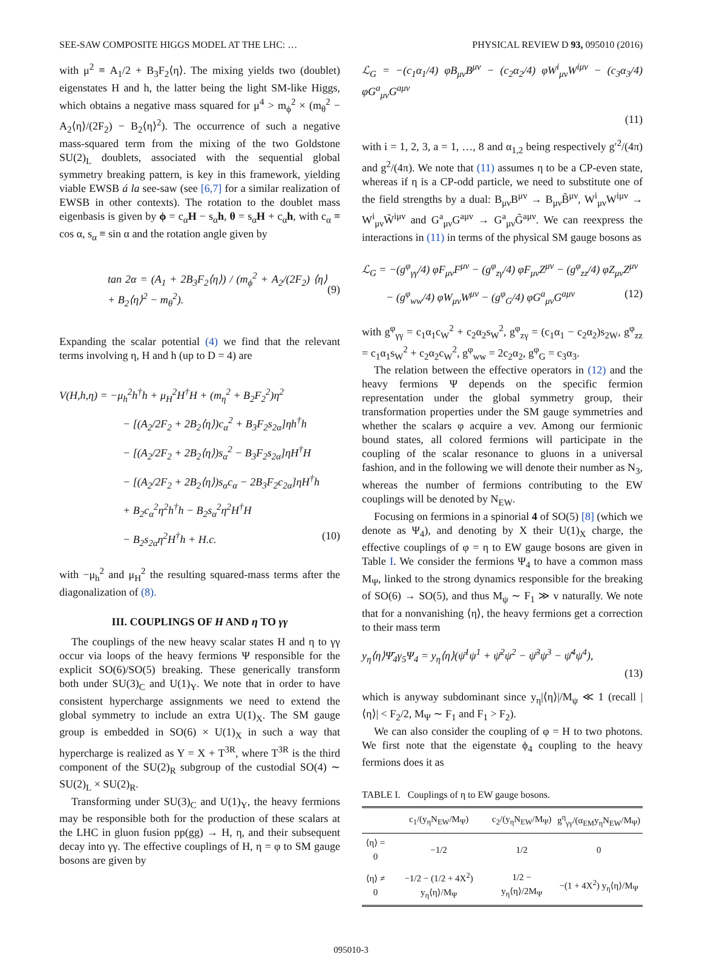SEE-SAW COMPOSITE HIGGS MODEL AT THE LHC: … PHYSICAL REVIEW D 93, 095010 (2016)
with μ<sup>2</sup> ≡ A<sub>1</sub>/2 + B<sub>3</sub>F<sub>2</sub>⟨η⟩. The mixing yields two (doublet) eigenstates H and h, the latter being the light SM-like Higgs, which obtains a negative mass squared for μ<sup>4</sup> > m<sub>ϕ</sub><sup>2</sup> × (m<sub>θ</sub><sup>2</sup> − A<sub>2</sub>⟨η⟩/(2F<sub>2</sub>) − B<sub>2</sub>⟨η⟩<sup>2</sup>). The occurrence of such a negative mass-squared term from the mixing of the two Goldstone SU(2)<sub>L</sub> doublets, associated with the sequential global symmetry breaking pattern, is key in this framework, yielding viable EWSB á la see-saw (see [6,7] for a similar realization of EWSB in other contexts). The rotation to the doublet mass eigenbasis is given by ϕ = c<sub>α</sub>H − s<sub>α</sub>h, θ = s<sub>α</sub>H + c<sub>α</sub>h, with c<sub>α</sub> ≡ cos α, s<sub>α</sub> ≡ sin α and the rotation angle given by
tan 2α = (A<sub>1</sub> + 2B<sub>3</sub>F<sub>2</sub>⟨η⟩) / (m<sub>ϕ</sub><sup>2</sup> + A<sub>2</sub>/(2F<sub>2</sub>) ⟨η⟩ + B<sub>2</sub>⟨η⟩<sup>2</sup> − m<sub>θ</sub><sup>2</sup>). (9)
Expanding the scalar potential (4) we find that the relevant terms involving η, H and h (up to D = 4) are
V(H,h,η) = −μ<sub>h</sub><sup>2</sup>h<sup>†</sup>h + μ<sub>H</sub><sup>2</sup>H<sup>†</sup>H + (m<sub>η</sub><sup>2</sup> + B<sub>2</sub>F<sub>2</sub><sup>2</sup>)η<sup>2</sup>
− [(A<sub>2</sub>/2F<sub>2</sub> + 2B<sub>2</sub>⟨η⟩)c<sub>α</sub><sup>2</sup> + B<sub>3</sub>F<sub>2</sub>s<sub>2α</sub>]ηh<sup>†</sup>h
− [(A<sub>2</sub>/2F<sub>2</sub> + 2B<sub>2</sub>⟨η⟩)s<sub>α</sub><sup>2</sup> − B<sub>3</sub>F<sub>2</sub>s<sub>2α</sub>]ηH<sup>†</sup>H
− [(A<sub>2</sub>/2F<sub>2</sub> + 2B<sub>2</sub>⟨η⟩)s<sub>α</sub>c<sub>α</sub> − 2B<sub>3</sub>F<sub>2</sub>c<sub>2α</sub>]ηH<sup>†</sup>h
+ B<sub>2</sub>c<sub>α</sub><sup>2</sup>η<sup>2</sup>h<sup>†</sup>h − B<sub>2</sub>s<sub>α</sub><sup>2</sup>η<sup>2</sup>H<sup>†</sup>H
− B<sub>2</sub>s<sub>2α</sub>η<sup>2</sup>H<sup>†</sup>h + H.c. (10)
with −μ<sub>h</sub><sup>2</sup> and μ<sub>H</sub><sup>2</sup> the resulting squared-mass terms after the diagonalization of (8).
III. COUPLINGS OF H AND η TO γγ
The couplings of the new heavy scalar states H and η to γγ occur via loops of the heavy fermions Ψ responsible for the explicit SO(6)/SO(5) breaking. These generically transform both under SU(3)<sub>C</sub> and U(1)<sub>Y</sub>. We note that in order to have consistent hypercharge assignments we need to extend the global symmetry to include an extra U(1)<sub>X</sub>. The SM gauge group is embedded in SO(6) × U(1)<sub>X</sub> in such a way that hypercharge is realized as Y = X + T<sup>3R</sup>, where T<sup>3R</sup> is the third component of the SU(2)<sub>R</sub> subgroup of the custodial SO(4) ∼ SU(2)<sub>L</sub> × SU(2)<sub>R</sub>.
Transforming under SU(3)<sub>C</sub> and U(1)<sub>Y</sub>, the heavy fermions may be responsible both for the production of these scalars at the LHC in gluon fusion pp(gg) → H, η, and their subsequent decay into γγ. The effective couplings of H, η = φ to SM gauge bosons are given by
ℒ<sub>G</sub> = −(c<sub>1</sub>α<sub>1</sub>/4) φB<sub>μν</sub>B<sup>μν</sup> − (c<sub>2</sub>α<sub>2</sub>/4) φW<sup>i</sup><sub>μν</sub>W<sup>iμν</sup> − (c<sub>3</sub>α<sub>3</sub>/4) φG<sup>a</sup><sub>μν</sub>G<sup>aμν</sup>
(11)
with i = 1, 2, 3, a = 1, …, 8 and α<sub>1,2</sub> being respectively g′<sup>2</sup>/(4π) and g<sup>2</sup>/(4π). We note that (11) assumes η to be a CP-even state, whereas if η is a CP-odd particle, we need to substitute one of the field strengths by a dual: B<sub>μν</sub>B<sup>μν</sup> → B<sub>μν</sub>B̃<sup>μν</sup>, W<sup>i</sup><sub>μν</sub>W<sup>iμν</sup> → W<sup>i</sup><sub>μν</sub>W̃<sup>iμν</sup> and G<sup>a</sup><sub>μν</sub>G<sup>aμν</sup> → G<sup>a</sup><sub>μν</sub>G̃<sup>aμν</sup>. We can reexpress the interactions in (11) in terms of the physical SM gauge bosons as
ℒ<sub>G</sub> = −(g<sup>φ</sup><sub>γγ</sub>/4) φF<sub>μν</sub>F<sup>μν</sup> − (g<sup>φ</sup><sub>zγ</sub>/4) φF<sub>μν</sub>Z<sup>μν</sup> − (g<sup>φ</sup><sub>zz</sub>/4) φZ<sub>μν</sub>Z<sup>μν</sup>
− (g<sup>φ</sup><sub>ww</sub>/4) φW<sub>μν</sub>W<sup>μν</sup> − (g<sup>φ</sup><sub>G</sub>/4) φG<sup>a</sup><sub>μν</sub>G<sup>aμν</sup> (12)
with g<sup>φ</sup><sub>γγ</sub> = c<sub>1</sub>α<sub>1</sub>c<sub>W</sub><sup>2</sup> + c<sub>2</sub>α<sub>2</sub>s<sub>W</sub><sup>2</sup>, g<sup>φ</sup><sub>zγ</sub> = (c<sub>1</sub>α<sub>1</sub> − c<sub>2</sub>α<sub>2</sub>)s<sub>2W</sub>, g<sup>φ</sup><sub>zz</sub> = c<sub>1</sub>α<sub>1</sub>s<sub>W</sub><sup>2</sup> + c<sub>2</sub>α<sub>2</sub>c<sub>W</sub><sup>2</sup>, g<sup>φ</sup><sub>ww</sub> = 2c<sub>2</sub>α<sub>2</sub>, g<sup>φ</sup><sub>G</sub> = c<sub>3</sub>α<sub>3</sub>.
The relation between the effective operators in (12) and the heavy fermions Ψ depends on the specific fermion representation under the global symmetry group, their transformation properties under the SM gauge symmetries and whether the scalars φ acquire a vev. Among our fermionic bound states, all colored fermions will participate in the coupling of the scalar resonance to gluons in a universal fashion, and in the following we will denote their number as N<sub>3</sub>, whereas the number of fermions contributing to the EW couplings will be denoted by N<sub>EW</sub>.
Focusing on fermions in a spinorial 4 of SO(5) [8] (which we denote as Ψ<sub>4</sub>), and denoting by X their U(1)<sub>X</sub> charge, the effective couplings of φ = η to EW gauge bosons are given in Table I. We consider the fermions Ψ<sub>4</sub> to have a common mass M<sub>Ψ</sub>, linked to the strong dynamics responsible for the breaking of SO(6) → SO(5), and thus M<sub>ψ</sub> ∼ F<sub>1</sub> ≫ v naturally. We note that for a nonvanishing ⟨η⟩, the heavy fermions get a correction to their mass term
y<sub>η</sub>⟨η⟩Ψ̄<sub>4</sub>γ<sub>5</sub>Ψ<sub>4</sub> = y<sub>η</sub>⟨η⟩(ψ̄<sup>1</sup>ψ<sup>1</sup> + ψ̄<sup>2</sup>ψ<sup>2</sup> − ψ̄<sup>3</sup>ψ<sup>3</sup> − ψ̄<sup>4</sup>ψ<sup>4</sup>),
(13)
which is anyway subdominant since y<sub>η</sub>|⟨η⟩|/M<sub>ψ</sub> ≪ 1 (recall |⟨η⟩| < F<sub>2</sub>/2, M<sub>Ψ</sub> ∼ F<sub>1</sub> and F<sub>1</sub> > F<sub>2</sub>).
We can also consider the coupling of φ = H to two photons. We first note that the eigenstate ϕ<sub>4</sub> coupling to the heavy fermions does it as
TABLE I. Couplings of η to EW gauge bosons.
| | c<sub>1</sub>/(y<sub>η</sub>N<sub>EW</sub>/M<sub>Ψ</sub>) | c<sub>2</sub>/(y<sub>η</sub>N<sub>EW</sub>/M<sub>Ψ</sub>) | g<sup>η</sup><sub>γγ</sub>/(α<sub>EM</sub>y<sub>η</sub>N<sub>EW</sub>/M<sub>Ψ</sub>) |
| --- | --- | --- | --- |
| ⟨η⟩ = 0 | −1/2 | 1/2 | 0 |
| ⟨η⟩ ≠ 0 | −1/2 − (1/2 + 4X<sup>2</sup>) y<sub>η</sub>⟨η⟩/M<sub>Ψ</sub> | 1/2 − y<sub>η</sub>⟨η⟩/2M<sub>Ψ</sub> | −(1 + 4X<sup>2</sup>) y<sub>η</sub>⟨η⟩/M<sub>Ψ</sub> |
095010-3